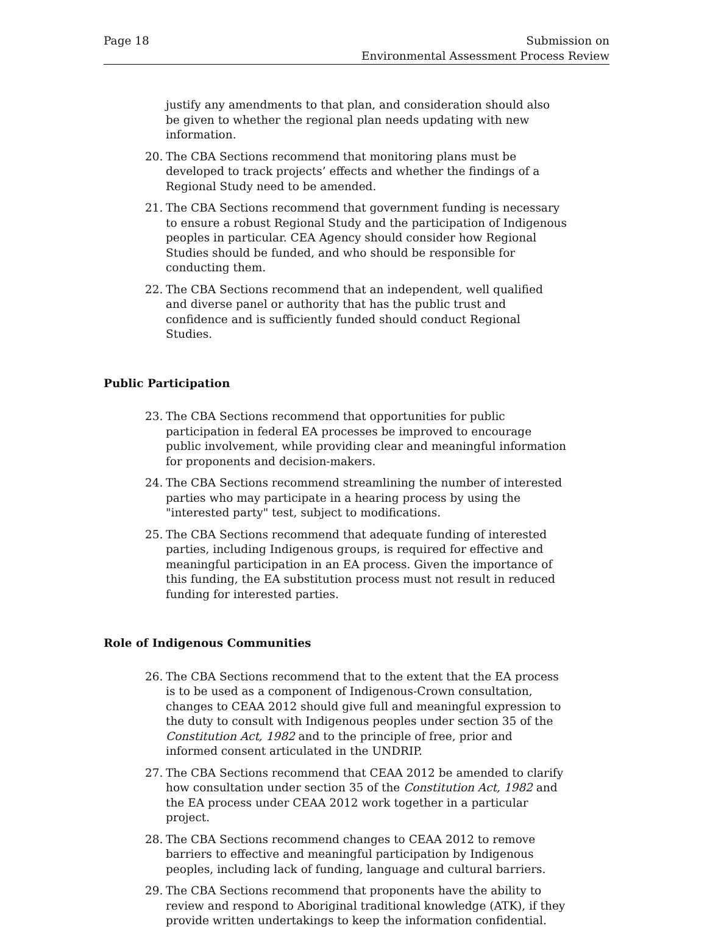Page 18 Submission on
Environmental Assessment Process Review
justify any amendments to that plan, and consideration should also be given to whether the regional plan needs updating with new information.
20. The CBA Sections recommend that monitoring plans must be developed to track projects’ effects and whether the findings of a Regional Study need to be amended.
21. The CBA Sections recommend that government funding is necessary to ensure a robust Regional Study and the participation of Indigenous peoples in particular. CEA Agency should consider how Regional Studies should be funded, and who should be responsible for conducting them.
22. The CBA Sections recommend that an independent, well qualified and diverse panel or authority that has the public trust and confidence and is sufficiently funded should conduct Regional Studies.
Public Participation
23. The CBA Sections recommend that opportunities for public participation in federal EA processes be improved to encourage public involvement, while providing clear and meaningful information for proponents and decision-makers.
24. The CBA Sections recommend streamlining the number of interested parties who may participate in a hearing process by using the "interested party" test, subject to modifications.
25. The CBA Sections recommend that adequate funding of interested parties, including Indigenous groups, is required for effective and meaningful participation in an EA process. Given the importance of this funding, the EA substitution process must not result in reduced funding for interested parties.
Role of Indigenous Communities
26. The CBA Sections recommend that to the extent that the EA process is to be used as a component of Indigenous-Crown consultation, changes to CEAA 2012 should give full and meaningful expression to the duty to consult with Indigenous peoples under section 35 of the Constitution Act, 1982 and to the principle of free, prior and informed consent articulated in the UNDRIP.
27. The CBA Sections recommend that CEAA 2012 be amended to clarify how consultation under section 35 of the Constitution Act, 1982 and the EA process under CEAA 2012 work together in a particular project.
28. The CBA Sections recommend changes to CEAA 2012 to remove barriers to effective and meaningful participation by Indigenous peoples, including lack of funding, language and cultural barriers.
29. The CBA Sections recommend that proponents have the ability to review and respond to Aboriginal traditional knowledge (ATK), if they provide written undertakings to keep the information confidential.